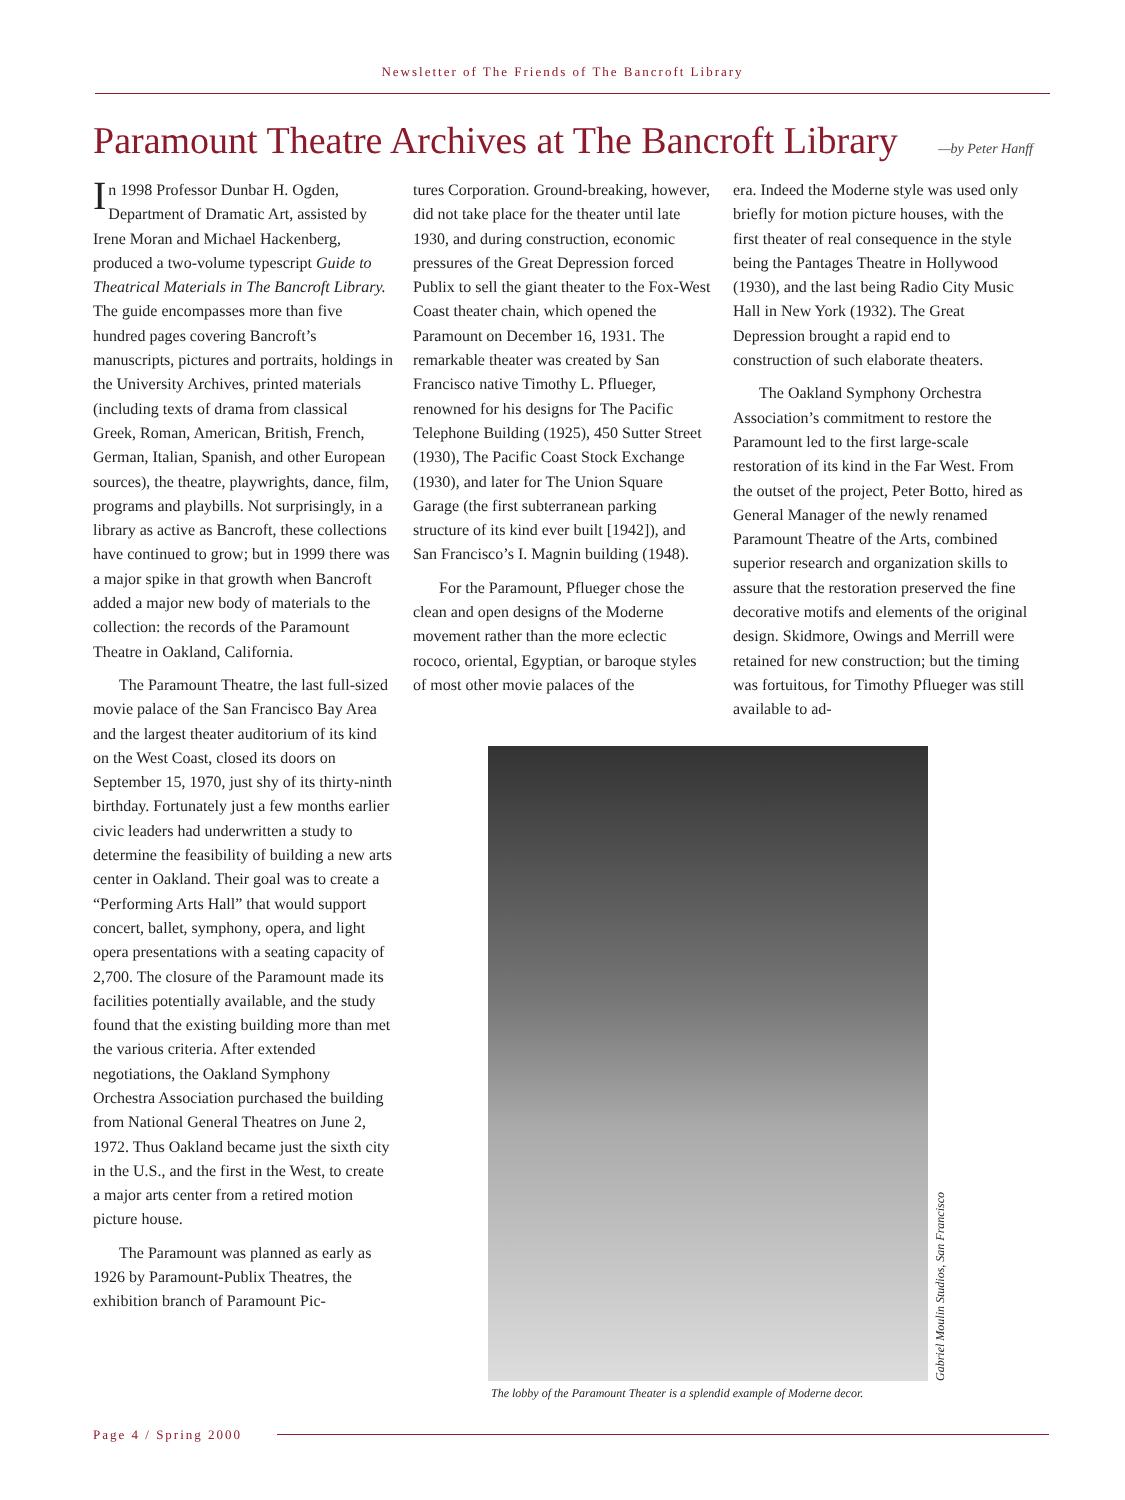Newsletter of The Friends of The Bancroft Library
Paramount Theatre Archives at The Bancroft Library —by Peter Hanff
In 1998 Professor Dunbar H. Ogden, Department of Dramatic Art, assisted by Irene Moran and Michael Hackenberg, produced a two-volume typescript Guide to Theatrical Materials in The Bancroft Library. The guide encompasses more than five hundred pages covering Bancroft’s manuscripts, pictures and portraits, holdings in the University Archives, printed materials (including texts of drama from classical Greek, Roman, American, British, French, German, Italian, Spanish, and other European sources), the theatre, playwrights, dance, film, programs and playbills. Not surprisingly, in a library as active as Bancroft, these collections have continued to grow; but in 1999 there was a major spike in that growth when Bancroft added a major new body of materials to the collection: the records of the Paramount Theatre in Oakland, California.
The Paramount Theatre, the last full-sized movie palace of the San Francisco Bay Area and the largest theater auditorium of its kind on the West Coast, closed its doors on September 15, 1970, just shy of its thirty-ninth birthday. Fortunately just a few months earlier civic leaders had underwritten a study to determine the feasibility of building a new arts center in Oakland. Their goal was to create a “Performing Arts Hall” that would support concert, ballet, symphony, opera, and light opera presentations with a seating capacity of 2,700. The closure of the Paramount made its facilities potentially available, and the study found that the existing building more than met the various criteria. After extended negotiations, the Oakland Symphony Orchestra Association purchased the building from National General Theatres on June 2, 1972. Thus Oakland became just the sixth city in the U.S., and the first in the West, to create a major arts center from a retired motion picture house.
The Paramount was planned as early as 1926 by Paramount-Publix Theatres, the exhibition branch of Paramount Pic-
tures Corporation. Ground-breaking, however, did not take place for the theater until late 1930, and during construction, economic pressures of the Great Depression forced Publix to sell the giant theater to the Fox-West Coast theater chain, which opened the Paramount on December 16, 1931. The remarkable theater was created by San Francisco native Timothy L. Pflueger, renowned for his designs for The Pacific Telephone Building (1925), 450 Sutter Street (1930), The Pacific Coast Stock Exchange (1930), and later for The Union Square Garage (the first subterranean parking structure of its kind ever built [1942]), and San Francisco’s I. Magnin building (1948).
For the Paramount, Pflueger chose the clean and open designs of the Moderne movement rather than the more eclectic rococo, oriental, Egyptian, or baroque styles of most other movie palaces of the
era. Indeed the Moderne style was used only briefly for motion picture houses, with the first theater of real consequence in the style being the Pantages Theatre in Hollywood (1930), and the last being Radio City Music Hall in New York (1932). The Great Depression brought a rapid end to construction of such elaborate theaters.
The Oakland Symphony Orchestra Association’s commitment to restore the Paramount led to the first large-scale restoration of its kind in the Far West. From the outset of the project, Peter Botto, hired as General Manager of the newly renamed Paramount Theatre of the Arts, combined superior research and organization skills to assure that the restoration preserved the fine decorative motifs and elements of the original design. Skidmore, Owings and Merrill were retained for new construction; but the timing was fortuitous, for Timothy Pflueger was still available to ad-
Gabriel Moulin Studios, San Francisco
The lobby of the Paramount Theater is a splendid example of Moderne decor.
Page 4 / Spring 2000